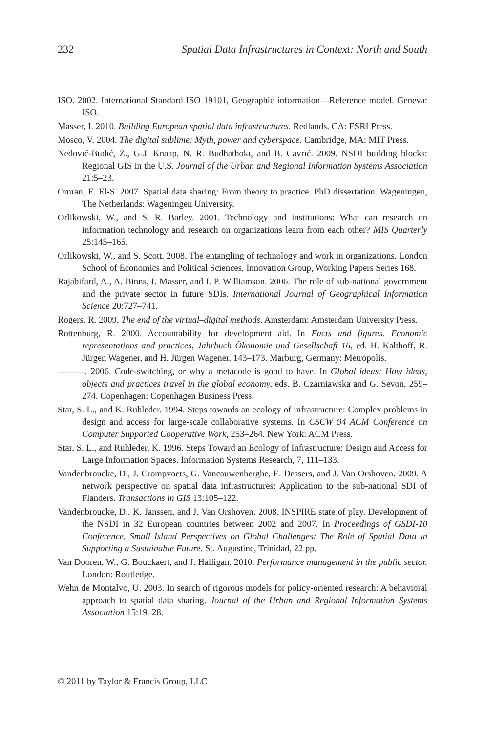232 Spatial Data Infrastructures in Context: North and South
ISO. 2002. International Standard ISO 19101, Geographic information—Reference model. Geneva: ISO.
Masser, I. 2010. Building European spatial data infrastructures. Redlands, CA: ESRI Press.
Mosco, V. 2004. The digital sublime: Myth, power and cyberspace. Cambridge, MA: MIT Press.
Nedović-Budić, Z., G-J. Knaap, N. R. Budhathoki, and B. Cavrić. 2009. NSDI building blocks: Regional GIS in the U.S. Journal of the Urban and Regional Information Systems Association 21:5–23.
Omran, E. El-S. 2007. Spatial data sharing: From theory to practice. PhD dissertation. Wageningen, The Netherlands: Wageningen University.
Orlikowski, W., and S. R. Barley. 2001. Technology and institutions: What can research on information technology and research on organizations learn from each other? MIS Quarterly 25:145–165.
Orlikowski, W., and S. Scott. 2008. The entangling of technology and work in organizations. London School of Economics and Political Sciences, Innovation Group, Working Papers Series 168.
Rajabifard, A., A. Binns, I. Masser, and I. P. Williamson. 2006. The role of sub-national government and the private sector in future SDIs. International Journal of Geographical Information Science 20:727–741.
Rogers, R. 2009. The end of the virtual–digital methods. Amsterdam: Amsterdam University Press.
Rottenburg, R. 2000. Accountability for development aid. In Facts and figures. Economic representations and practices, Jahrbuch Ökonomie und Gesellschaft 16, ed. H. Kalthoff, R. Jürgen Wagener, and H. Jürgen Wagener, 143–173. Marburg, Germany: Metropolis.
———. 2006. Code-switching, or why a metacode is good to have. In Global ideas: How ideas, objects and practices travel in the global economy, eds. B. Czarniawska and G. Sevon, 259–274. Copenhagen: Copenhagen Business Press.
Star, S. L., and K. Ruhleder. 1994. Steps towards an ecology of infrastructure: Complex problems in design and access for large-scale collaborative systems. In CSCW 94 ACM Conference on Computer Supported Cooperative Work, 253–264. New York: ACM Press.
Star, S. L., and Ruhleder, K. 1996. Steps Toward an Ecology of Infrastructure: Design and Access for Large Information Spaces. Information Systems Research, 7, 111–133.
Vandenbroucke, D., J. Crompvoets, G. Vancauwenberghe, E. Dessers, and J. Van Orshoven. 2009. A network perspective on spatial data infrastructures: Application to the sub-national SDI of Flanders. Transactions in GIS 13:105–122.
Vandenbroucke, D., K. Janssen, and J. Van Orshoven. 2008. INSPIRE state of play. Development of the NSDI in 32 European countries between 2002 and 2007. In Proceedings of GSDI-10 Conference, Small Island Perspectives on Global Challenges: The Role of Spatial Data in Supporting a Sustainable Future. St. Augustine, Trinidad, 22 pp.
Van Dooren, W., G. Bouckaert, and J. Halligan. 2010. Performance management in the public sector. London: Routledge.
Wehn de Montalvo, U. 2003. In search of rigorous models for policy-oriented research: A behavioral approach to spatial data sharing. Journal of the Urban and Regional Information Systems Association 15:19–28.
© 2011 by Taylor & Francis Group, LLC